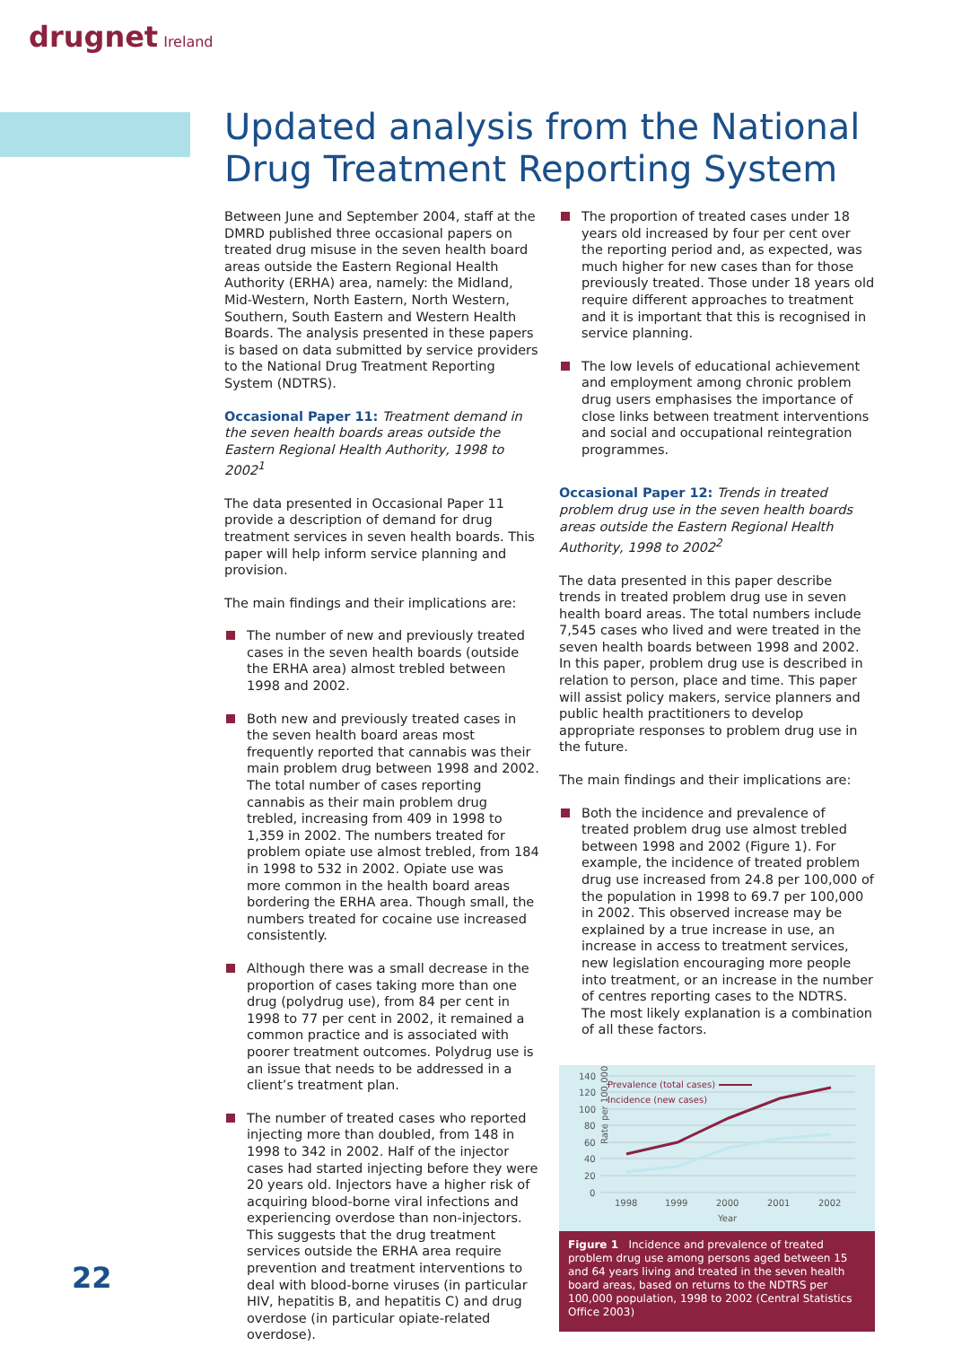drugnet Ireland
Updated analysis from the National Drug Treatment Reporting System
Between June and September 2004, staff at the DMRD published three occasional papers on treated drug misuse in the seven health board areas outside the Eastern Regional Health Authority (ERHA) area, namely: the Midland, Mid-Western, North Eastern, North Western, Southern, South Eastern and Western Health Boards. The analysis presented in these papers is based on data submitted by service providers to the National Drug Treatment Reporting System (NDTRS).
Occasional Paper 11: Treatment demand in the seven health boards areas outside the Eastern Regional Health Authority, 1998 to 2002<sup>1</sup>
The data presented in Occasional Paper 11 provide a description of demand for drug treatment services in seven health boards. This paper will help inform service planning and provision.
The main findings and their implications are:
The number of new and previously treated cases in the seven health boards (outside the ERHA area) almost trebled between 1998 and 2002.
Both new and previously treated cases in the seven health board areas most frequently reported that cannabis was their main problem drug between 1998 and 2002. The total number of cases reporting cannabis as their main problem drug trebled, increasing from 409 in 1998 to 1,359 in 2002. The numbers treated for problem opiate use almost trebled, from 184 in 1998 to 532 in 2002. Opiate use was more common in the health board areas bordering the ERHA area. Though small, the numbers treated for cocaine use increased consistently.
Although there was a small decrease in the proportion of cases taking more than one drug (polydrug use), from 84 per cent in 1998 to 77 per cent in 2002, it remained a common practice and is associated with poorer treatment outcomes. Polydrug use is an issue that needs to be addressed in a client’s treatment plan.
The number of treated cases who reported injecting more than doubled, from 148 in 1998 to 342 in 2002. Half of the injector cases had started injecting before they were 20 years old. Injectors have a higher risk of acquiring blood-borne viral infections and experiencing overdose than non-injectors. This suggests that the drug treatment services outside the ERHA area require prevention and treatment interventions to deal with blood-borne viruses (in particular HIV, hepatitis B, and hepatitis C) and drug overdose (in particular opiate-related overdose).
The proportion of treated cases under 18 years old increased by four per cent over the reporting period and, as expected, was much higher for new cases than for those previously treated. Those under 18 years old require different approaches to treatment and it is important that this is recognised in service planning.
The low levels of educational achievement and employment among chronic problem drug users emphasises the importance of close links between treatment interventions and social and occupational reintegration programmes.
Occasional Paper 12: Trends in treated problem drug use in the seven health boards areas outside the Eastern Regional Health Authority, 1998 to 2002<sup>2</sup>
The data presented in this paper describe trends in treated problem drug use in seven health board areas. The total numbers include 7,545 cases who lived and were treated in the seven health boards between 1998 and 2002. In this paper, problem drug use is described in relation to person, place and time. This paper will assist policy makers, service planners and public health practitioners to develop appropriate responses to problem drug use in the future.
The main findings and their implications are:
Both the incidence and prevalence of treated problem drug use almost trebled between 1998 and 2002 (Figure 1). For example, the incidence of treated problem drug use increased from 24.8 per 100,000 of the population in 1998 to 69.7 per 100,000 in 2002. This observed increase may be explained by a true increase in use, an increase in access to treatment services, new legislation encouraging more people into treatment, or an increase in the number of centres reporting cases to the NDTRS. The most likely explanation is a combination of all these factors.
Rate per 100,000
140
120
100
80
60
40
20
0
1998
1999
2000
2001
2002
Year
Prevalence (total cases)
Incidence (new cases)
Figure 1 Incidence and prevalence of treated problem drug use among persons aged between 15 and 64 years living and treated in the seven health board areas, based on returns to the NDTRS per 100,000 population, 1998 to 2002 (Central Statistics Office 2003)
22